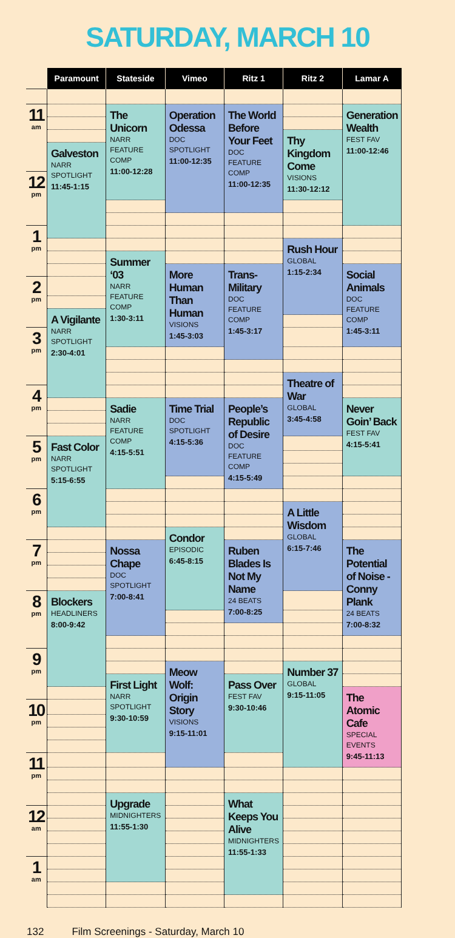SATURDAY, MARCH 10
| | Paramount | Stateside | Vimeo | Ritz 1 | Ritz 2 | Lamar A |
| --- | --- | --- | --- | --- | --- | --- |
| 11 am | | The Unicorn NARR FEATURE COMP 11:00-12:28 | Operation Odessa DOC SPOTLIGHT 11:00-12:35 | The World Before Your Feet DOC FEATURE COMP 11:00-12:35 | | Generation Wealth FEST FAV 11:00-12:46 |
| | | | | | Thy Kingdom Come VISIONS 11:30-12:12 | |
| | Galveston NARR SPOTLIGHT 11:45-1:15 | | | | | |
| 12 pm | | | | | | |
| 1 pm | | | | | | |
| | | | | | Rush Hour GLOBAL 1:15-2:34 | |
| | | Summer ‘03 NARR FEATURE COMP 1:30-3:11 | | | | |
| | | | More Human Than Human VISIONS 1:45-3:03 | Trans-Military DOC FEATURE COMP 1:45-3:17 | | Social Animals DOC FEATURE COMP 1:45-3:11 |
| 2 pm | | | | | | |
| | A Vigilante NARR SPOTLIGHT 2:30-4:01 | | | | | |
| 3 pm | | | | | | |
| | | | | | Theatre of War GLOBAL 3:45-4:58 | |
| 4 pm | | | | | | |
| | | Sadie NARR FEATURE COMP 4:15-5:51 | Time Trial DOC SPOTLIGHT 4:15-5:36 | People’s Republic of Desire DOC FEATURE COMP 4:15-5:49 | | Never Goin’ Back FEST FAV 4:15-5:41 |
| 5 pm | Fast Color NARR SPOTLIGHT 5:15-6:55 | | | | | |
| 6 pm | | | | | | |
| | | | | | A Little Wisdom GLOBAL 6:15-7:46 | |
| | | | Condor EPISODIC 6:45-8:15 | | | |
| 7 pm | | Nossa Chape DOC SPOTLIGHT 7:00-8:41 | | Ruben Blades Is Not My Name 24 BEATS 7:00-8:25 | | The Potential of Noise - Conny Plank 24 BEATS 7:00-8:32 |
| 8 pm | Blockers HEADLINERS 8:00-9:42 | | | | | |
| 9 pm | | | | | | |
| | | | Meow Wolf: Origin Story VISIONS 9:15-11:01 | | Number 37 GLOBAL 9:15-11:05 | |
| | | First Light NARR SPOTLIGHT 9:30-10:59 | | Pass Over FEST FAV 9:30-10:46 | | |
| | | | | | | The Atomic Cafe SPECIAL EVENTS 9:45-11:13 |
| 10 pm | | | | | | |
| 11 pm | | | | | | |
| | | Upgrade MIDNIGHTERS 11:55-1:30 | | What Keeps You Alive MIDNIGHTERS 11:55-1:33 | | |
| 12 am | | | | | | |
| 1 am | | | | | | |
132 Film Screenings - Saturday, March 10